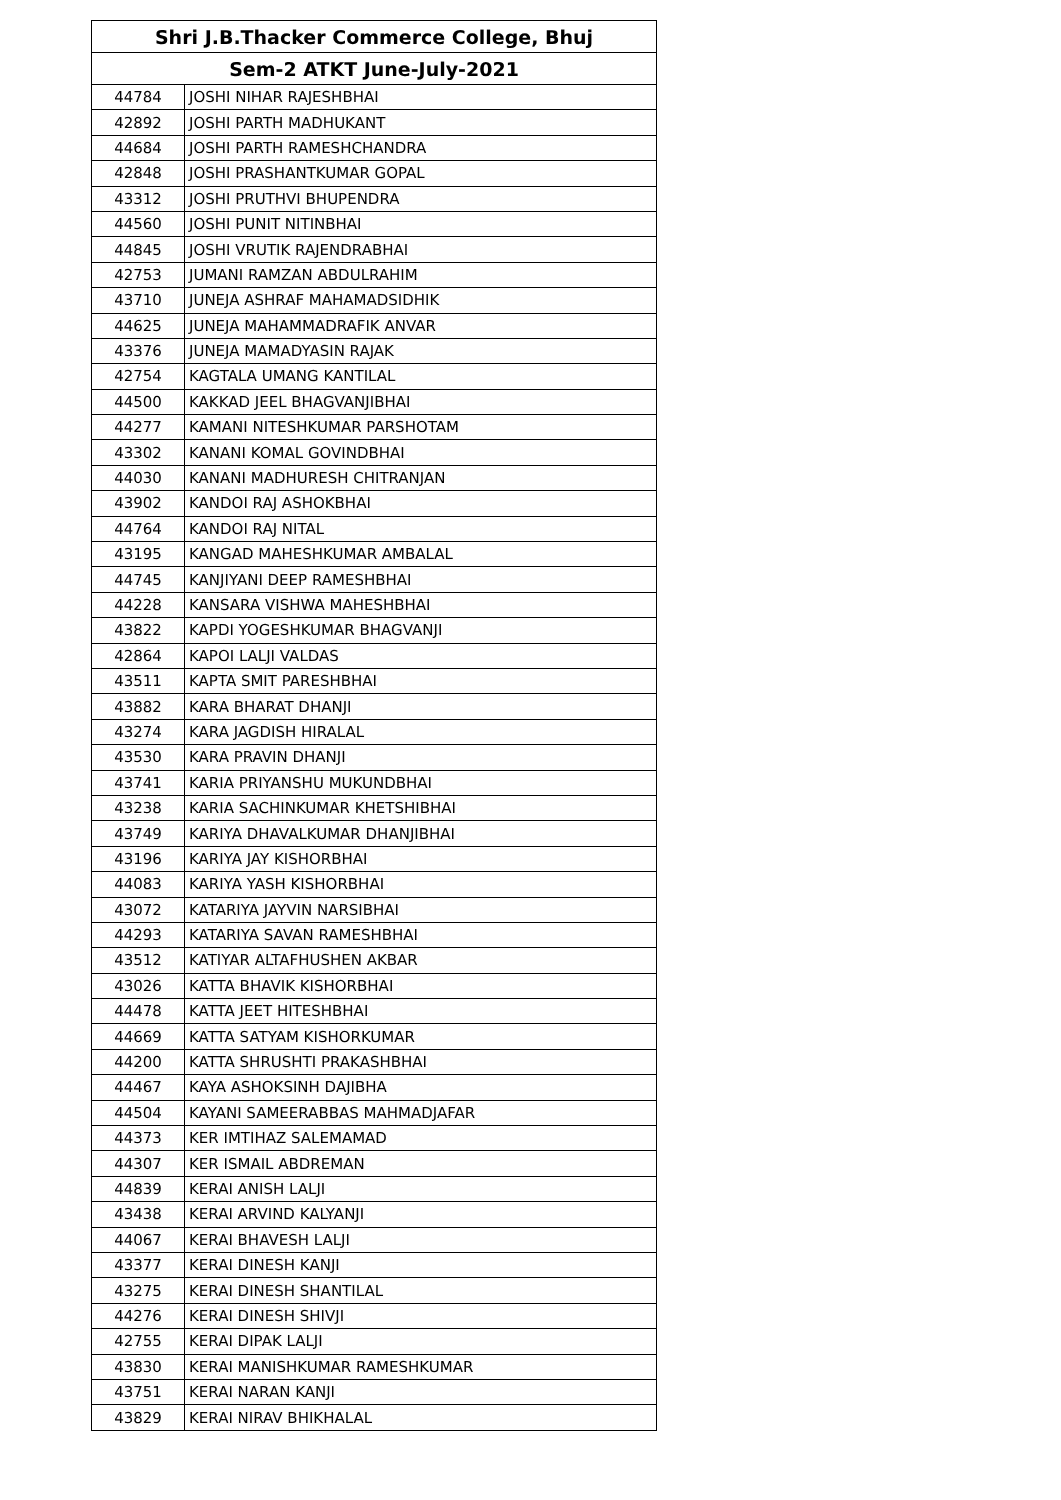| Shri J.B.Thacker Commerce College, Bhuj | |
| --- | --- |
| Sem-2 ATKT June-July-2021 | |
| 44784 | JOSHI NIHAR RAJESHBHAI |
| 42892 | JOSHI PARTH MADHUKANT |
| 44684 | JOSHI PARTH RAMESHCHANDRA |
| 42848 | JOSHI PRASHANTKUMAR GOPAL |
| 43312 | JOSHI PRUTHVI BHUPENDRA |
| 44560 | JOSHI PUNIT NITINBHAI |
| 44845 | JOSHI VRUTIK RAJENDRABHAI |
| 42753 | JUMANI RAMZAN ABDULRAHIM |
| 43710 | JUNEJA ASHRAF MAHAMADSIDHIK |
| 44625 | JUNEJA MAHAMMADRAFIK ANVAR |
| 43376 | JUNEJA MAMADYASIN RAJAK |
| 42754 | KAGTALA UMANG KANTILAL |
| 44500 | KAKKAD JEEL BHAGVANJIBHAI |
| 44277 | KAMANI NITESHKUMAR PARSHOTAM |
| 43302 | KANANI KOMAL GOVINDBHAI |
| 44030 | KANANI MADHURESH CHITRANJAN |
| 43902 | KANDOI RAJ ASHOKBHAI |
| 44764 | KANDOI RAJ NITAL |
| 43195 | KANGAD MAHESHKUMAR AMBALAL |
| 44745 | KANJIYANI DEEP RAMESHBHAI |
| 44228 | KANSARA VISHWA MAHESHBHAI |
| 43822 | KAPDI YOGESHKUMAR BHAGVANJI |
| 42864 | KAPOI LALJI VALDAS |
| 43511 | KAPTA SMIT PARESHBHAI |
| 43882 | KARA BHARAT DHANJI |
| 43274 | KARA JAGDISH HIRALAL |
| 43530 | KARA PRAVIN DHANJI |
| 43741 | KARIA PRIYANSHU MUKUNDBHAI |
| 43238 | KARIA SACHINKUMAR KHETSHIBHAI |
| 43749 | KARIYA DHAVALKUMAR DHANJIBHAI |
| 43196 | KARIYA JAY KISHORBHAI |
| 44083 | KARIYA YASH KISHORBHAI |
| 43072 | KATARIYA JAYVIN NARSIBHAI |
| 44293 | KATARIYA SAVAN RAMESHBHAI |
| 43512 | KATIYAR ALTAFHUSHEN AKBAR |
| 43026 | KATTA BHAVIK KISHORBHAI |
| 44478 | KATTA JEET HITESHBHAI |
| 44669 | KATTA SATYAM KISHORKUMAR |
| 44200 | KATTA SHRUSHTI PRAKASHBHAI |
| 44467 | KAYA ASHOKSINH DAJIBHA |
| 44504 | KAYANI SAMEERABBAS MAHMADJAFAR |
| 44373 | KER IMTIHAZ SALEMAMAD |
| 44307 | KER ISMAIL ABDREMAN |
| 44839 | KERAI ANISH LALJI |
| 43438 | KERAI ARVIND KALYANJI |
| 44067 | KERAI BHAVESH LALJI |
| 43377 | KERAI DINESH KANJI |
| 43275 | KERAI DINESH SHANTILAL |
| 44276 | KERAI DINESH SHIVJI |
| 42755 | KERAI DIPAK LALJI |
| 43830 | KERAI MANISHKUMAR RAMESHKUMAR |
| 43751 | KERAI NARAN KANJI |
| 43829 | KERAI NIRAV BHIKHALAL |